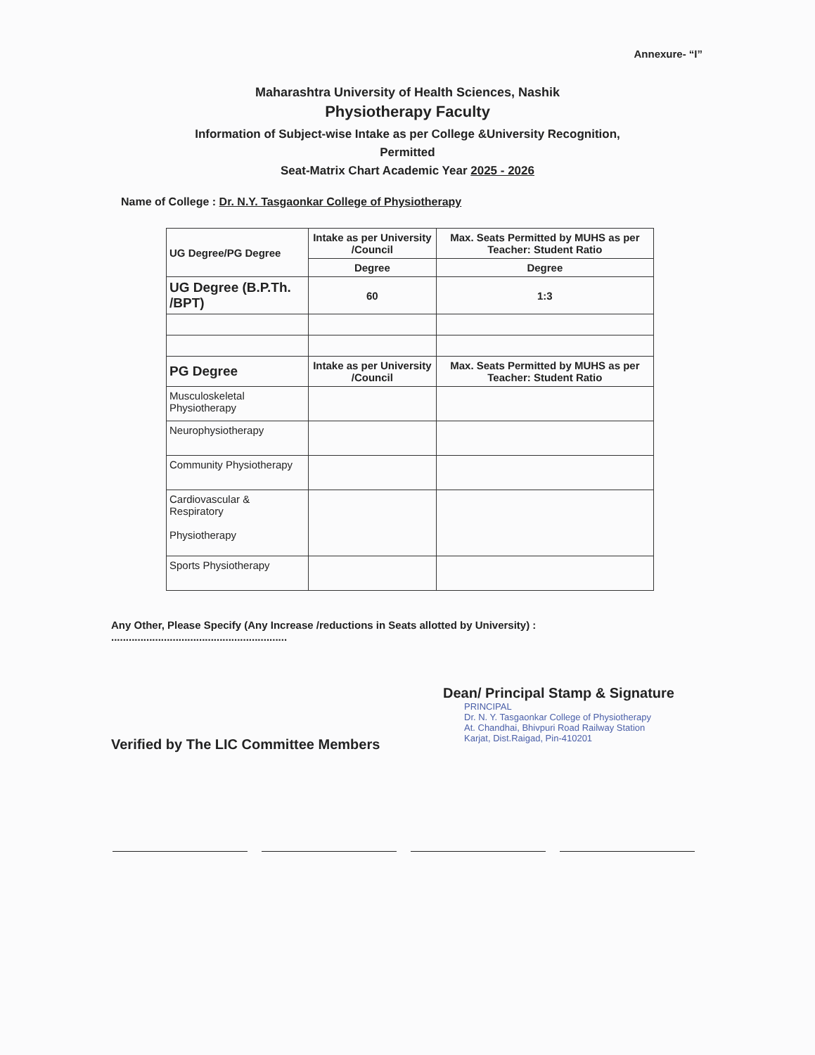Annexure- “I”
Maharashtra University of Health Sciences, Nashik
Physiotherapy Faculty
Information of Subject-wise Intake as per College &University Recognition,
Permitted
Seat-Matrix Chart Academic Year 2025 - 2026
Name of College : Dr. N.Y. Tasgaonkar College of Physiotherapy
| UG Degree/PG Degree | Intake as per University /Council | Max. Seats Permitted by MUHS as per Teacher: Student Ratio |
| --- | --- | --- |
| | Degree | Degree |
| UG Degree (B.P.Th. /BPT) | 60 | 1:3 |
| PG Degree | Intake as per University /Council | Max. Seats Permitted by MUHS as per Teacher: Student Ratio |
| Musculoskeletal Physiotherapy | | |
| Neurophysiotherapy | | |
| Community Physiotherapy | | |
| Cardiovascular & Respiratory Physiotherapy | | |
| Sports Physiotherapy | | |
Any Other, Please Specify (Any Increase /reductions in Seats allotted by University) :
............................................................
Dean/ Principal Stamp & Signature
PRINCIPAL
Dr. N. Y. Tasgaonkar College of Physiotherapy
At. Chandhai, Bhivpuri Road Railway Station
Karjat, Dist.Raigad, Pin-410201
Verified by The LIC Committee Members